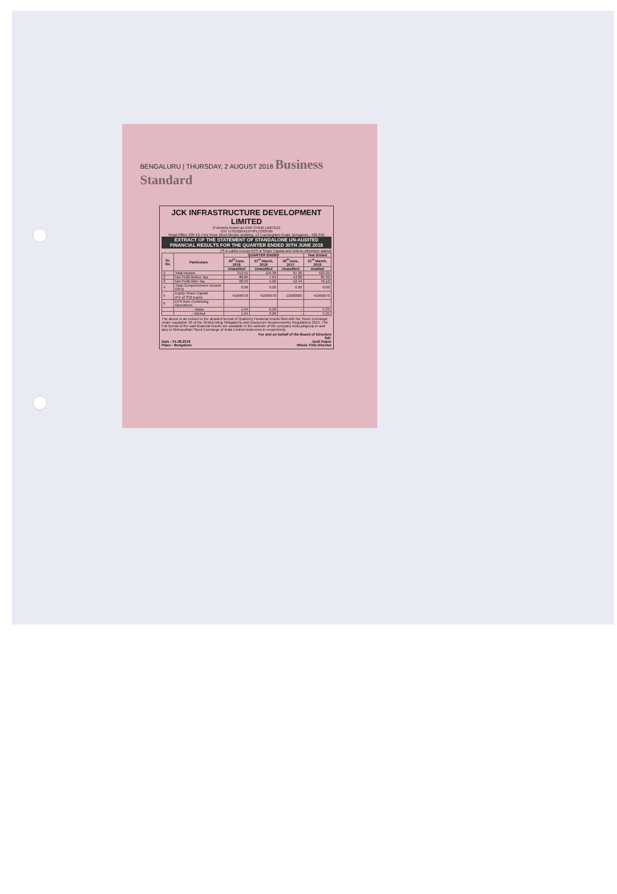BENGALURU | THURSDAY, 2 AUGUST 2018 Business Standard
JCK INFRASTRUCTURE DEVELOPMENT LIMITED
(Formerly known as KAP CHEM LIMITED)
CIN :U70102KA1979PLC003590
Regd Office 309-10, First Floor West Minster Building, 13 Cunningham Road, Bengaluru - 560 052
EXTRACT OF THE STATEMENT OF STANDALONE UN-AUDITED FINANCIAL RESULTS FOR THE QUARTER ENDED 30TH JUNE 2018
(₹ in Lakhs Except EPS & Share Capital and Unless otherwise stated)
| Sr. No | Particulars | QUARTER ENDED | | | Year Ended |
| --- | --- | --- | --- | --- | --- |
| | | 30<sup>th</sup>June, 2018 | 31<sup>st</sup> March, 2018 | 30<sup>th</sup>June, 2017 | 31<sup>st</sup> March, 2018 |
| | | Unaudited | Unaudited | Unaudited | Audited |
| 1 | Total Income | 313.51 | 115.39 | 87.20 | 533.32 |
| 2 | Net Profit Before Tax | 88.84 | 7.64 | -13.08 | 85.39 |
| 3 | Net Profit After Tax | 68.53 | 5.26 | -12.44 | 70.19 |
| 4 | Total Comprehensive Income (OCI) | 0.00 | 0.00 | 0.00 | 0.00 |
| 5 | Equity Share Capital (FV of ₹10 Each) | 41666670 | 41666670 | 12500000 | 41666670 |
| 6 | EPS from Continuing Operations | | | | |
| | - Basic | 1.64 | 0.26 | - | 5.35 |
| | - Diluted | 1.64 | 0.26 | - | 5.35 |
The above is an extract to the detailed format of Quarterly Financial results filed with the Stock Exchange under regulation 33 of the SEBI(Listing Obligations and Disclosure Requirements) Regulations 2015. The Full format of the said financial results are available in the website of the company www.jckgroup.in and also in Metropolitan Stock Exchange of India Limited www.msei.in respectively
For and on behalf of the Board of Directors
Sd/-
Date : 01.08.2018
Place : Bengaluru Jyoti Kapur
Whole Time Director